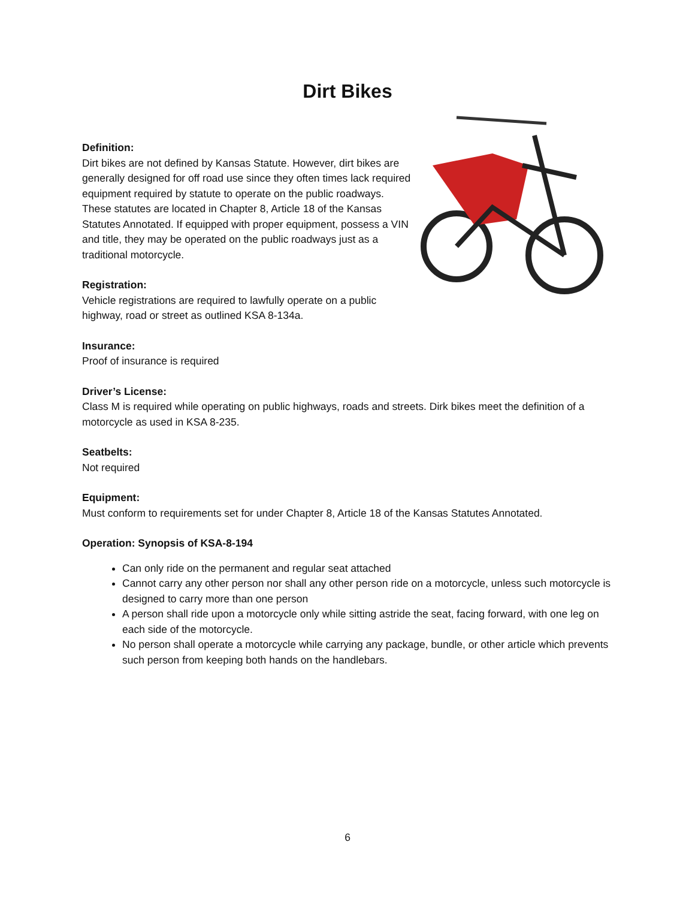Dirt Bikes
Definition:
Dirt bikes are not defined by Kansas Statute. However, dirt bikes are generally designed for off road use since they often times lack required equipment required by statute to operate on the public roadways. These statutes are located in Chapter 8, Article 18 of the Kansas Statutes Annotated. If equipped with proper equipment, possess a VIN and title, they may be operated on the public roadways just as a traditional motorcycle.
Registration:
Vehicle registrations are required to lawfully operate on a public highway, road or street as outlined KSA 8-134a.
Insurance:
Proof of insurance is required
Driver’s License:
Class M is required while operating on public highways, roads and streets. Dirk bikes meet the definition of a motorcycle as used in KSA 8-235.
Seatbelts:
Not required
Equipment:
Must conform to requirements set for under Chapter 8, Article 18 of the Kansas Statutes Annotated.
Operation: Synopsis of KSA-8-194
Can only ride on the permanent and regular seat attached
Cannot carry any other person nor shall any other person ride on a motorcycle, unless such motorcycle is designed to carry more than one person
A person shall ride upon a motorcycle only while sitting astride the seat, facing forward, with one leg on each side of the motorcycle.
No person shall operate a motorcycle while carrying any package, bundle, or other article which prevents such person from keeping both hands on the handlebars.
6